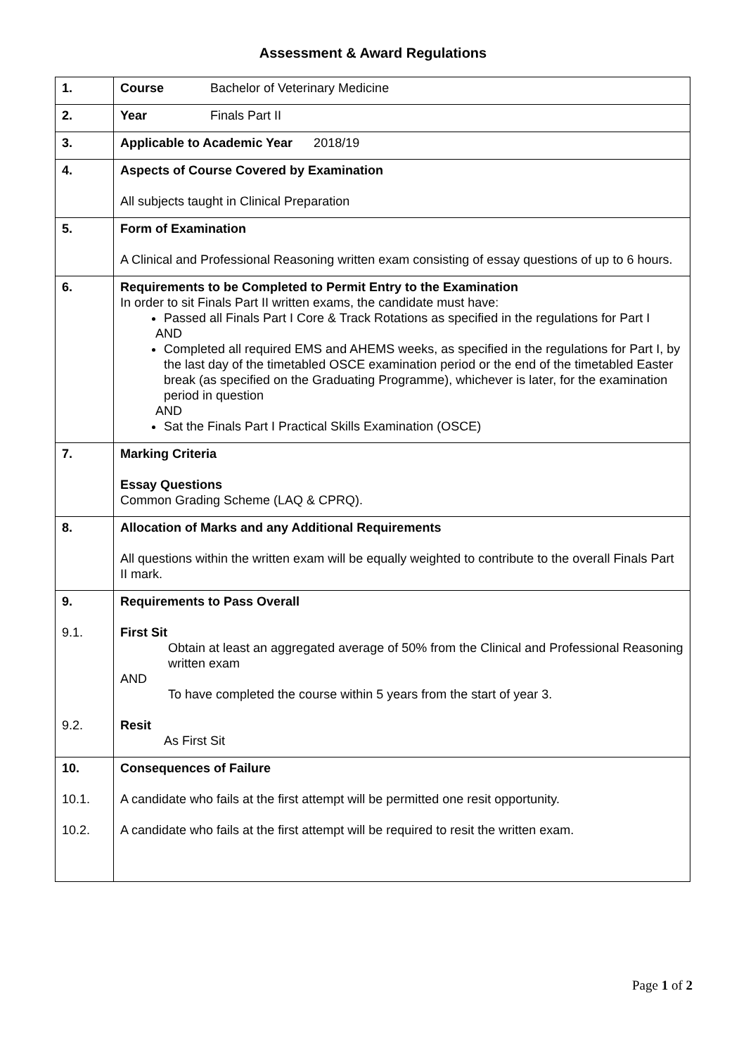Assessment & Award Regulations
| 1. | Course Bachelor of Veterinary Medicine |
| 2. | Year Finals Part II |
| 3. | Applicable to Academic Year 2018/19 |
| 4. | Aspects of Course Covered by Examination All subjects taught in Clinical Preparation |
| 5. | Form of Examination A Clinical and Professional Reasoning written exam consisting of essay questions of up to 6 hours. |
| 6. | Requirements to be Completed to Permit Entry to the Examination In order to sit Finals Part II written exams, the candidate must have: Passed all Finals Part I Core & Track Rotations as specified in the regulations for Part I AND Completed all required EMS and AHEMS weeks, as specified in the regulations for Part I, by the last day of the timetabled OSCE examination period or the end of the timetabled Easter break (as specified on the Graduating Programme), whichever is later, for the examination period in question AND Sat the Finals Part I Practical Skills Examination (OSCE) |
| 7. | Marking Criteria Essay Questions Common Grading Scheme (LAQ & CPRQ). |
| 8. | Allocation of Marks and any Additional Requirements All questions within the written exam will be equally weighted to contribute to the overall Finals Part II mark. |
| 9. 9.1. 9.2. | Requirements to Pass Overall First Sit Obtain at least an aggregated average of 50% from the Clinical and Professional Reasoning written exam AND To have completed the course within 5 years from the start of year 3. Resit As First Sit |
| 10. 10.1. 10.2. | Consequences of Failure A candidate who fails at the first attempt will be permitted one resit opportunity. A candidate who fails at the first attempt will be required to resit the written exam. |
Page 1 of 2